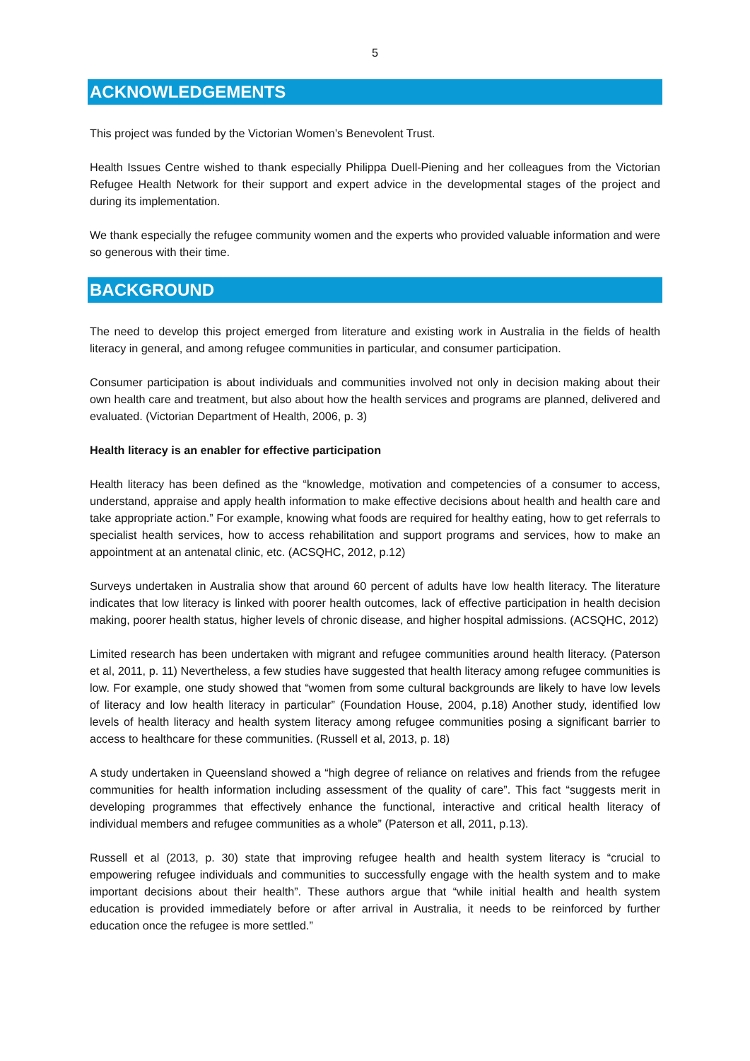5
ACKNOWLEDGEMENTS
This project was funded by the Victorian Women’s Benevolent Trust.
Health Issues Centre wished to thank especially Philippa Duell-Piening and her colleagues from the Victorian Refugee Health Network for their support and expert advice in the developmental stages of the project and during its implementation.
We thank especially the refugee community women and the experts who provided valuable information and were so generous with their time.
BACKGROUND
The need to develop this project emerged from literature and existing work in Australia in the fields of health literacy in general, and among refugee communities in particular, and consumer participation.
Consumer participation is about individuals and communities involved not only in decision making about their own health care and treatment, but also about how the health services and programs are planned, delivered and evaluated. (Victorian Department of Health, 2006, p. 3)
Health literacy is an enabler for effective participation
Health literacy has been defined as the “knowledge, motivation and competencies of a consumer to access, understand, appraise and apply health information to make effective decisions about health and health care and take appropriate action.” For example, knowing what foods are required for healthy eating, how to get referrals to specialist health services, how to access rehabilitation and support programs and services, how to make an appointment at an antenatal clinic, etc. (ACSQHC, 2012, p.12)
Surveys undertaken in Australia show that around 60 percent of adults have low health literacy. The literature indicates that low literacy is linked with poorer health outcomes, lack of effective participation in health decision making, poorer health status, higher levels of chronic disease, and higher hospital admissions. (ACSQHC, 2012)
Limited research has been undertaken with migrant and refugee communities around health literacy. (Paterson et al, 2011, p. 11) Nevertheless, a few studies have suggested that health literacy among refugee communities is low. For example, one study showed that “women from some cultural backgrounds are likely to have low levels of literacy and low health literacy in particular” (Foundation House, 2004, p.18) Another study, identified low levels of health literacy and health system literacy among refugee communities posing a significant barrier to access to healthcare for these communities. (Russell et al, 2013, p. 18)
A study undertaken in Queensland showed a “high degree of reliance on relatives and friends from the refugee communities for health information including assessment of the quality of care”. This fact “suggests merit in developing programmes that effectively enhance the functional, interactive and critical health literacy of individual members and refugee communities as a whole” (Paterson et all, 2011, p.13).
Russell et al (2013, p. 30) state that improving refugee health and health system literacy is “crucial to empowering refugee individuals and communities to successfully engage with the health system and to make important decisions about their health”. These authors argue that “while initial health and health system education is provided immediately before or after arrival in Australia, it needs to be reinforced by further education once the refugee is more settled.”